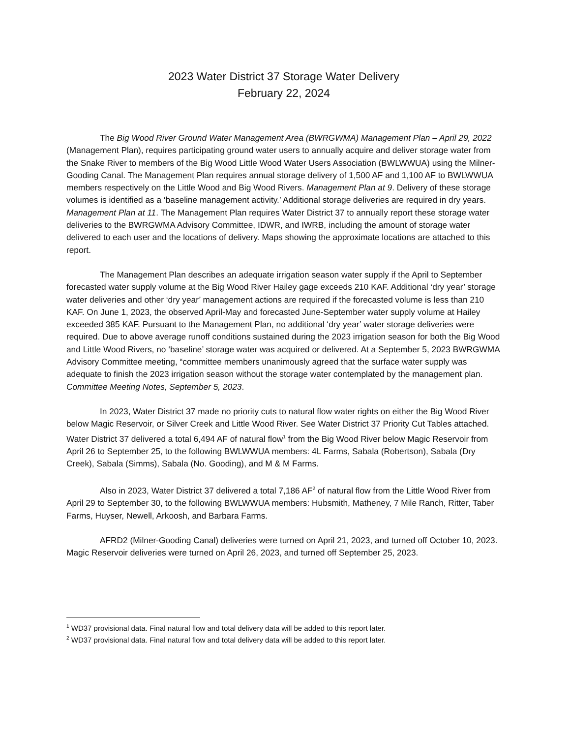2023 Water District 37 Storage Water Delivery
February 22, 2024
The Big Wood River Ground Water Management Area (BWRGWMA) Management Plan – April 29, 2022 (Management Plan), requires participating ground water users to annually acquire and deliver storage water from the Snake River to members of the Big Wood Little Wood Water Users Association (BWLWWUA) using the Milner-Gooding Canal. The Management Plan requires annual storage delivery of 1,500 AF and 1,100 AF to BWLWWUA members respectively on the Little Wood and Big Wood Rivers. Management Plan at 9. Delivery of these storage volumes is identified as a ‘baseline management activity.’ Additional storage deliveries are required in dry years. Management Plan at 11. The Management Plan requires Water District 37 to annually report these storage water deliveries to the BWRGWMA Advisory Committee, IDWR, and IWRB, including the amount of storage water delivered to each user and the locations of delivery. Maps showing the approximate locations are attached to this report.
The Management Plan describes an adequate irrigation season water supply if the April to September forecasted water supply volume at the Big Wood River Hailey gage exceeds 210 KAF. Additional ‘dry year’ storage water deliveries and other ‘dry year’ management actions are required if the forecasted volume is less than 210 KAF. On June 1, 2023, the observed April-May and forecasted June-September water supply volume at Hailey exceeded 385 KAF. Pursuant to the Management Plan, no additional ‘dry year’ water storage deliveries were required. Due to above average runoff conditions sustained during the 2023 irrigation season for both the Big Wood and Little Wood Rivers, no ‘baseline’ storage water was acquired or delivered. At a September 5, 2023 BWRGWMA Advisory Committee meeting, “committee members unanimously agreed that the surface water supply was adequate to finish the 2023 irrigation season without the storage water contemplated by the management plan. Committee Meeting Notes, September 5, 2023.
In 2023, Water District 37 made no priority cuts to natural flow water rights on either the Big Wood River below Magic Reservoir, or Silver Creek and Little Wood River. See Water District 37 Priority Cut Tables attached. Water District 37 delivered a total 6,494 AF of natural flow<sup>1</sup> from the Big Wood River below Magic Reservoir from April 26 to September 25, to the following BWLWWUA members: 4L Farms, Sabala (Robertson), Sabala (Dry Creek), Sabala (Simms), Sabala (No. Gooding), and M & M Farms.
Also in 2023, Water District 37 delivered a total 7,186 AF<sup>2</sup> of natural flow from the Little Wood River from April 29 to September 30, to the following BWLWWUA members: Hubsmith, Matheney, 7 Mile Ranch, Ritter, Taber Farms, Huyser, Newell, Arkoosh, and Barbara Farms.
AFRD2 (Milner-Gooding Canal) deliveries were turned on April 21, 2023, and turned off October 10, 2023. Magic Reservoir deliveries were turned on April 26, 2023, and turned off September 25, 2023.
<sup>1</sup> WD37 provisional data. Final natural flow and total delivery data will be added to this report later.
<sup>2</sup> WD37 provisional data. Final natural flow and total delivery data will be added to this report later.